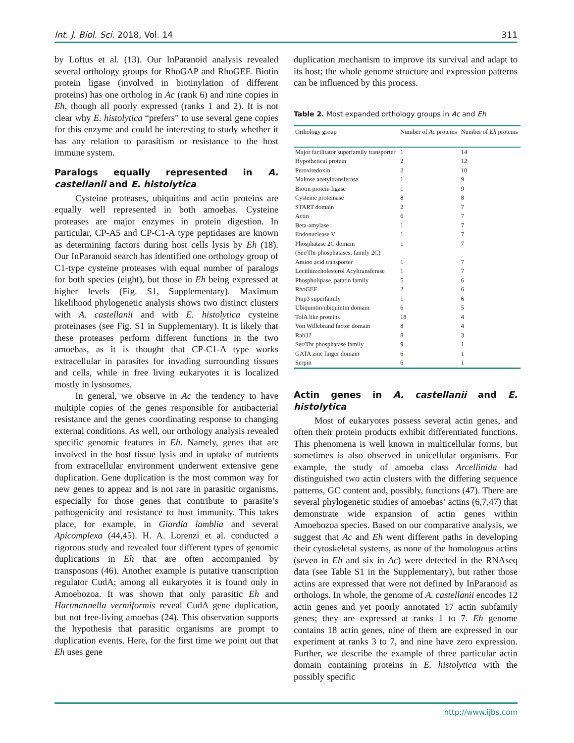Int. J. Biol. Sci. 2018, Vol. 14 311
by Loftus et al. (13). Our InParanoid analysis revealed several orthology groups for RhoGAP and RhoGEF. Biotin protein ligase (involved in biotinylation of different proteins) has one ortholog in Ac (rank 6) and nine copies in Eh, though all poorly expressed (ranks 1 and 2). It is not clear why E. histolytica “prefers” to use several gene copies for this enzyme and could be interesting to study whether it has any relation to parasitism or resistance to the host immune system.
Paralogs equally represented in A. castellanii and E. histolytica
Cysteine proteases, ubiquitins and actin proteins are equally well represented in both amoebas. Cysteine proteases are major enzymes in protein digestion. In particular, CP-A5 and CP-C1-A type peptidases are known as determining factors during host cells lysis by Eh (18). Our InParanoid search has identified one orthology group of C1-type cysteine proteases with equal number of paralogs for both species (eight), but those in Eh being expressed at higher levels (Fig. S1, Supplementary). Maximum likelihood phylogenetic analysis shows two distinct clusters with A. castellanii and with E. histolytica cysteine proteinases (see Fig. S1 in Supplementary). It is likely that these proteases perform different functions in the two amoebas, as it is thought that CP-C1-A type works extracellular in parasites for invading surrounding tissues and cells, while in free living eukaryotes it is localized mostly in lysosomes.
In general, we observe in Ac the tendency to have multiple copies of the genes responsible for antibacterial resistance and the genes coordinating response to changing external conditions. As well, our orthology analysis revealed specific genomic features in Eh. Namely, genes that are involved in the host tissue lysis and in uptake of nutrients from extracellular environment underwent extensive gene duplication. Gene duplication is the most common way for new genes to appear and is not rare in parasitic organisms, especially for those genes that contribute to parasite’s pathogenicity and resistance to host immunity. This takes place, for example, in Giardia lamblia and several Apicomplexa (44,45). H. A. Lorenzi et al. conducted a rigorous study and revealed four different types of genomic duplications in Eh that are often accompanied by transposons (46). Another example is putative transcription regulator CudA; among all eukaryotes it is found only in Amoebozoa. It was shown that only parasitic Eh and Hartmannella vermiformis reveal CudA gene duplication, but not free-living amoebas (24). This observation supports the hypothesis that parasitic organisms are prompt to duplication events. Here, for the first time we point out that Eh uses gene
duplication mechanism to improve its survival and adapt to its host; the whole genome structure and expression patterns can be influenced by this process.
Table 2. Most expanded orthology groups in Ac and Eh
| Orthology group | Number of Ac proteins | Number of Eh proteins |
| --- | --- | --- |
| Major facilitator superfamily transporter | 1 | 14 |
| Hypothetical protein | 2 | 12 |
| Peroxiredoxin | 2 | 10 |
| Maltose acetyltransferase | 1 | 9 |
| Biotin protein ligase | 1 | 9 |
| Cysteine proteinase | 8 | 8 |
| START domain | 2 | 7 |
| Actin | 6 | 7 |
| Beta-amylase | 1 | 7 |
| Endonuclease V | 1 | 7 |
| Phosphatase 2C domain (Ser/Thr phosphatases, family 2C) | 1 | 7 |
| Amino acid transporter | 1 | 7 |
| Lecithin:cholesterol Acyltransferase | 1 | 7 |
| Phospholipase, patatin family | 5 | 6 |
| RhoGEF | 2 | 6 |
| Pmp3 superfamily | 1 | 6 |
| Ubiquintin/ubiquintin domain | 6 | 5 |
| TolA like proteins | 18 | 4 |
| Von Willebrand factor domain | 8 | 4 |
| Rab32 | 8 | 3 |
| Ser/Thr phosphatase family | 9 | 1 |
| GATA zinc finger domain | 6 | 1 |
| Serpin | 6 | 1 |
Actin genes in A. castellanii and E. histolytica
Most of eukaryotes possess several actin genes, and often their protein products exhibit differentiated functions. This phenomena is well known in multicellular forms, but sometimes is also observed in unicellular organisms. For example, the study of amoeba class Arcellinida had distinguished two actin clusters with the differing sequence patterns, GC content and, possibly, functions (47). There are several phylogenetic studies of amoebas’ actins (6,7,47) that demonstrate wide expansion of actin genes within Amoebozoa species. Based on our comparative analysis, we suggest that Ac and Eh went different paths in developing their cytoskeletal systems, as none of the homologous actins (seven in Eh and six in Ac) were detected in the RNAseq data (see Table S1 in the Supplementary), but rather those actins are expressed that were not defined by InParanoid as orthologs. In whole, the genome of A. castellanii encodes 12 actin genes and yet poorly annotated 17 actin subfamily genes; they are expressed at ranks 1 to 7. Eh genome contains 18 actin genes, nine of them are expressed in our experiment at ranks 3 to 7, and nine have zero expression. Further, we describe the example of three particular actin domain containing proteins in E. histolytica with the possibly specific
http://www.ijbs.com